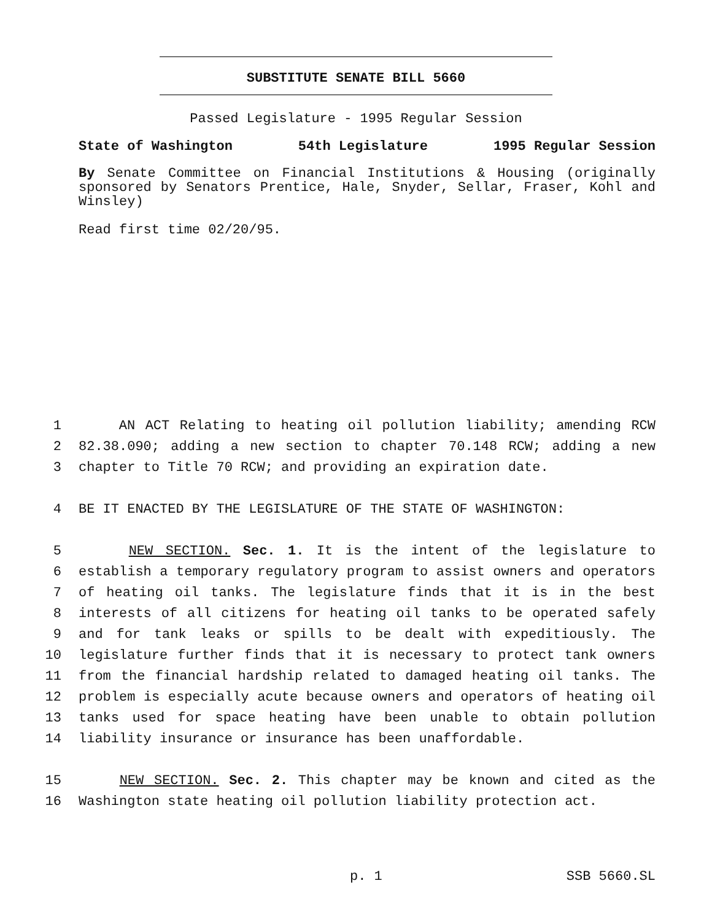SUBSTITUTE SENATE BILL 5660
Passed Legislature - 1995 Regular Session
State of Washington 54th Legislature 1995 Regular Session
By Senate Committee on Financial Institutions & Housing (originally sponsored by Senators Prentice, Hale, Snyder, Sellar, Fraser, Kohl and Winsley)
Read first time 02/20/95.
1 AN ACT Relating to heating oil pollution liability; amending RCW
2 82.38.090; adding a new section to chapter 70.148 RCW; adding a new
3 chapter to Title 70 RCW; and providing an expiration date.
4 BE IT ENACTED BY THE LEGISLATURE OF THE STATE OF WASHINGTON:
5 NEW SECTION. Sec. 1. It is the intent of the legislature to
6 establish a temporary regulatory program to assist owners and operators
7 of heating oil tanks. The legislature finds that it is in the best
8 interests of all citizens for heating oil tanks to be operated safely
9 and for tank leaks or spills to be dealt with expeditiously. The
10 legislature further finds that it is necessary to protect tank owners
11 from the financial hardship related to damaged heating oil tanks. The
12 problem is especially acute because owners and operators of heating oil
13 tanks used for space heating have been unable to obtain pollution
14 liability insurance or insurance has been unaffordable.
15 NEW SECTION. Sec. 2. This chapter may be known and cited as the
16 Washington state heating oil pollution liability protection act.
p. 1 SSB 5660.SL